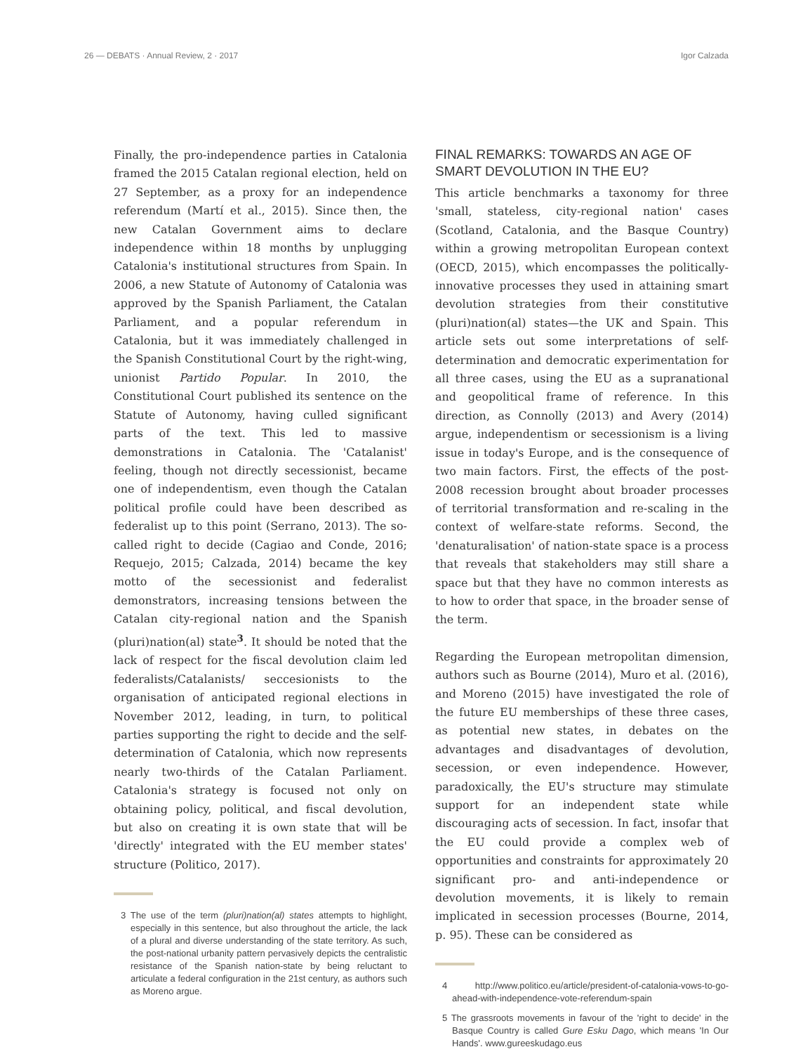26 — DEBATS · Annual Review, 2 · 2017 Igor Calzada
Finally, the pro-independence parties in Catalonia framed the 2015 Catalan regional election, held on 27 September, as a proxy for an independence referendum (Martí et al., 2015). Since then, the new Catalan Government aims to declare independence within 18 months by unplugging Catalonia's institutional structures from Spain. In 2006, a new Statute of Autonomy of Catalonia was approved by the Spanish Parliament, the Catalan Parliament, and a popular referendum in Catalonia, but it was immediately challenged in the Spanish Constitutional Court by the right-wing, unionist Partido Popular. In 2010, the Constitutional Court published its sentence on the Statute of Autonomy, having culled significant parts of the text. This led to massive demonstrations in Catalonia. The 'Catalanist' feeling, though not directly secessionist, became one of independentism, even though the Catalan political profile could have been described as federalist up to this point (Serrano, 2013). The so-called right to decide (Cagiao and Conde, 2016; Requejo, 2015; Calzada, 2014) became the key motto of the secessionist and federalist demonstrators, increasing tensions between the Catalan city-regional nation and the Spanish (pluri)nation(al) state<sup>3</sup>. It should be noted that the lack of respect for the fiscal devolution claim led federalists/Catalanists/ seccesionists to the organisation of anticipated regional elections in November 2012, leading, in turn, to political parties supporting the right to decide and the self-determination of Catalonia, which now represents nearly two-thirds of the Catalan Parliament. Catalonia's strategy is focused not only on obtaining policy, political, and fiscal devolution, but also on creating it is own state that will be 'directly' integrated with the EU member states' structure (Politico, 2017).
3 The use of the term (pluri)nation(al) states attempts to highlight, especially in this sentence, but also throughout the article, the lack of a plural and diverse understanding of the state territory. As such, the post-national urbanity pattern pervasively depicts the centralistic resistance of the Spanish nation-state by being reluctant to articulate a federal configuration in the 21st century, as authors such as Moreno argue.
FINAL REMARKS: TOWARDS AN AGE OF SMART DEVOLUTION IN THE EU?
This article benchmarks a taxonomy for three 'small, stateless, city-regional nation' cases (Scotland, Catalonia, and the Basque Country) within a growing metropolitan European context (OECD, 2015), which encompasses the politically-innovative processes they used in attaining smart devolution strategies from their constitutive (pluri)nation(al) states—the UK and Spain. This article sets out some interpretations of self-determination and democratic experimentation for all three cases, using the EU as a supranational and geopolitical frame of reference. In this direction, as Connolly (2013) and Avery (2014) argue, independentism or secessionism is a living issue in today's Europe, and is the consequence of two main factors. First, the effects of the post-2008 recession brought about broader processes of territorial transformation and re-scaling in the context of welfare-state reforms. Second, the 'denaturalisation' of nation-state space is a process that reveals that stakeholders may still share a space but that they have no common interests as to how to order that space, in the broader sense of the term.
Regarding the European metropolitan dimension, authors such as Bourne (2014), Muro et al. (2016), and Moreno (2015) have investigated the role of the future EU memberships of these three cases, as potential new states, in debates on the advantages and disadvantages of devolution, secession, or even independence. However, paradoxically, the EU's structure may stimulate support for an independent state while discouraging acts of secession. In fact, insofar that the EU could provide a complex web of opportunities and constraints for approximately 20 significant pro- and anti-independence or devolution movements, it is likely to remain implicated in secession processes (Bourne, 2014, p. 95). These can be considered as
4 http://www.politico.eu/article/president-of-catalonia-vows-to-go-ahead-with-independence-vote-referendum-spain
5 The grassroots movements in favour of the 'right to decide' in the Basque Country is called Gure Esku Dago, which means 'In Our Hands'. www.gureeskudago.eus